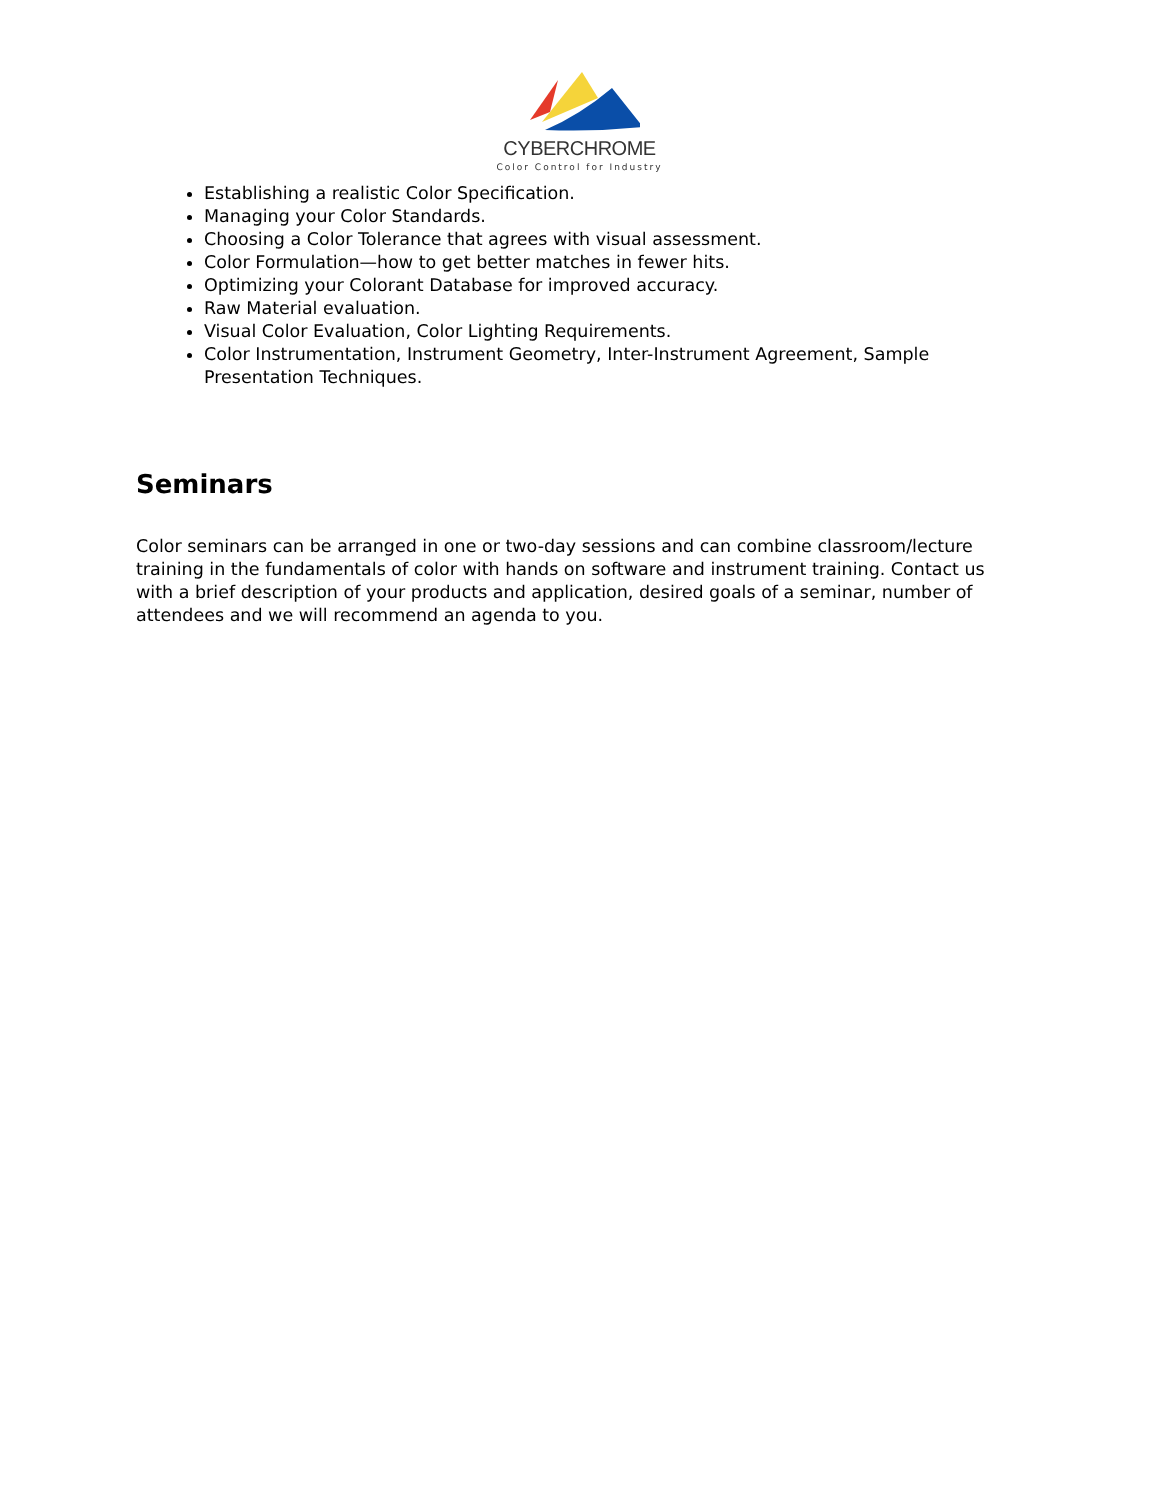CYBERCHROME
Color Control for Industry
Establishing a realistic Color Specification.
Managing your Color Standards.
Choosing a Color Tolerance that agrees with visual assessment.
Color Formulation—how to get better matches in fewer hits.
Optimizing your Colorant Database for improved accuracy.
Raw Material evaluation.
Visual Color Evaluation, Color Lighting Requirements.
Color Instrumentation, Instrument Geometry, Inter-Instrument Agreement, Sample Presentation Techniques.
Seminars
Color seminars can be arranged in one or two-day sessions and can combine classroom/lecture training in the fundamentals of color with hands on software and instrument training. Contact us with a brief description of your products and application, desired goals of a seminar, number of attendees and we will recommend an agenda to you.